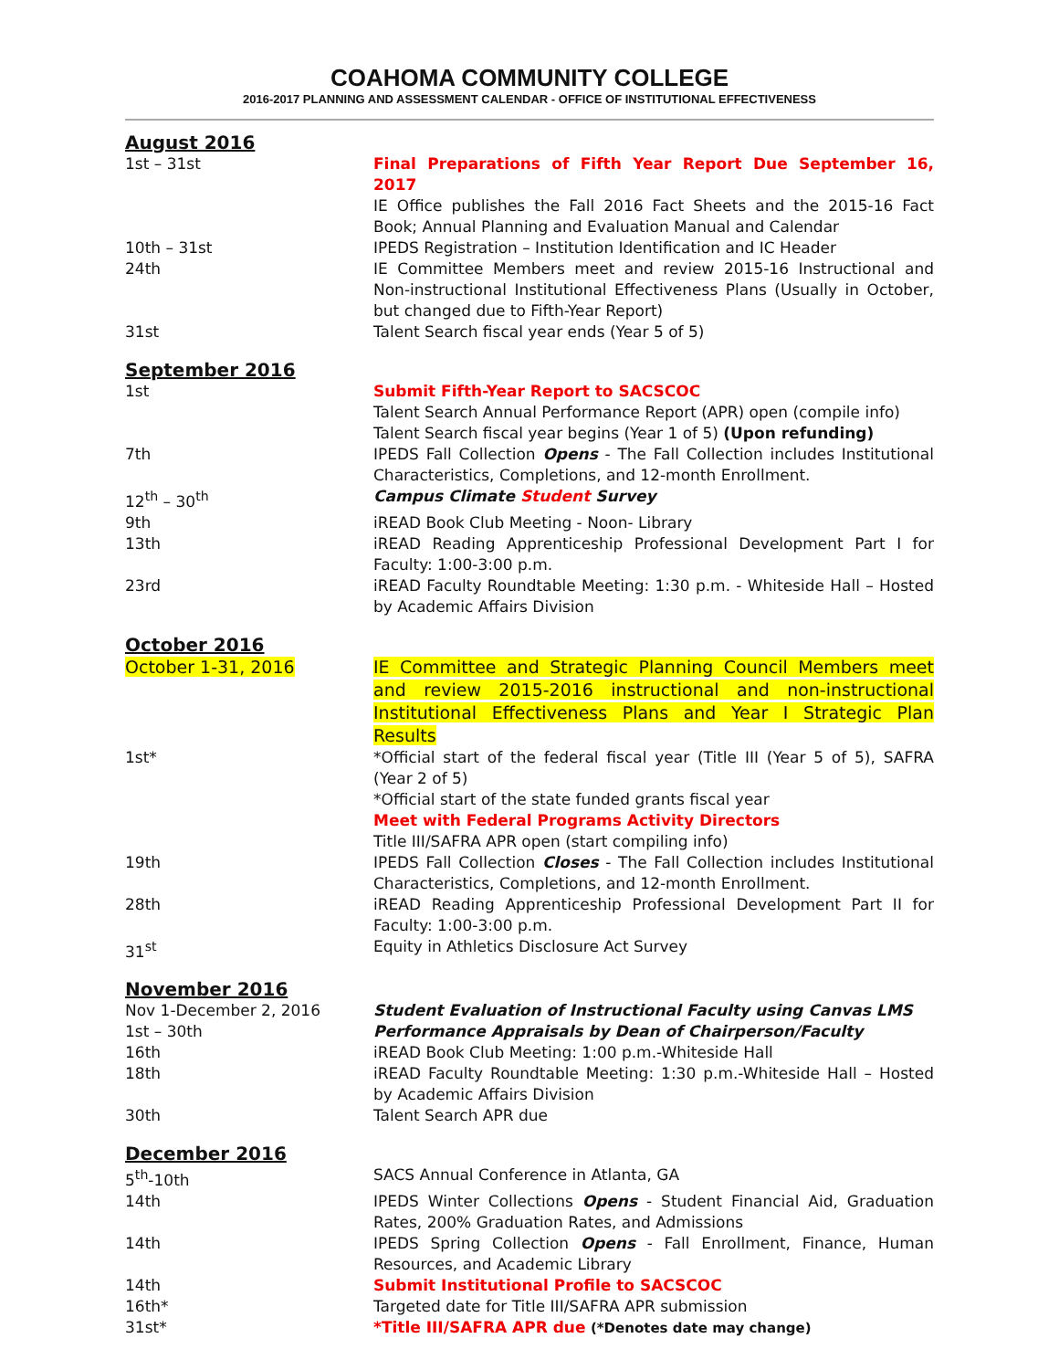COAHOMA COMMUNITY COLLEGE
2016-2017 PLANNING AND ASSESSMENT CALENDAR - OFFICE OF INSTITUTIONAL EFFECTIVENESS
August 2016
| 1st – 31st | Final Preparations of Fifth Year Report Due September 16, 2017 IE Office publishes the Fall 2016 Fact Sheets and the 2015-16 Fact Book; Annual Planning and Evaluation Manual and Calendar |
| 10th – 31st | IPEDS Registration – Institution Identification and IC Header |
| 24th | IE Committee Members meet and review 2015-16 Instructional and Non-instructional Institutional Effectiveness Plans (Usually in October, but changed due to Fifth-Year Report) |
| 31st | Talent Search fiscal year ends (Year 5 of 5) |
September 2016
| 1st | Submit Fifth-Year Report to SACSCOC Talent Search Annual Performance Report (APR) open (compile info) Talent Search fiscal year begins (Year 1 of 5) (Upon refunding) |
| 7th | IPEDS Fall Collection Opens - The Fall Collection includes Institutional Characteristics, Completions, and 12-month Enrollment. |
| 12<sup>th</sup> – 30<sup>th</sup> | Campus Climate Student Survey |
| 9th | iREAD Book Club Meeting - Noon- Library |
| 13th | iREAD Reading Apprenticeship Professional Development Part I for Faculty: 1:00-3:00 p.m. |
| 23rd | iREAD Faculty Roundtable Meeting: 1:30 p.m. - Whiteside Hall – Hosted by Academic Affairs Division |
October 2016
| October 1-31, 2016 | IE Committee and Strategic Planning Council Members meet and review 2015-2016 instructional and non-instructional Institutional Effectiveness Plans and Year I Strategic Plan Results |
| 1st* | *Official start of the federal fiscal year (Title III (Year 5 of 5), SAFRA (Year 2 of 5) *Official start of the state funded grants fiscal year Meet with Federal Programs Activity Directors Title III/SAFRA APR open (start compiling info) |
| 19th | IPEDS Fall Collection Closes - The Fall Collection includes Institutional Characteristics, Completions, and 12-month Enrollment. |
| 28th | iREAD Reading Apprenticeship Professional Development Part II for Faculty: 1:00-3:00 p.m. |
| 31<sup>st</sup> | Equity in Athletics Disclosure Act Survey |
November 2016
| Nov 1-December 2, 2016 | Student Evaluation of Instructional Faculty using Canvas LMS |
| 1st – 30th | Performance Appraisals by Dean of Chairperson/Faculty |
| 16th | iREAD Book Club Meeting: 1:00 p.m.-Whiteside Hall |
| 18th | iREAD Faculty Roundtable Meeting: 1:30 p.m.-Whiteside Hall – Hosted by Academic Affairs Division |
| 30th | Talent Search APR due |
December 2016
| 5<sup>th</sup>-10th | SACS Annual Conference in Atlanta, GA |
| 14th | IPEDS Winter Collections Opens - Student Financial Aid, Graduation Rates, 200% Graduation Rates, and Admissions |
| 14th | IPEDS Spring Collection Opens - Fall Enrollment, Finance, Human Resources, and Academic Library |
| 14th | Submit Institutional Profile to SACSCOC |
| 16th* | Targeted date for Title III/SAFRA APR submission |
| 31st* | *Title III/SAFRA APR due (*Denotes date may change) |